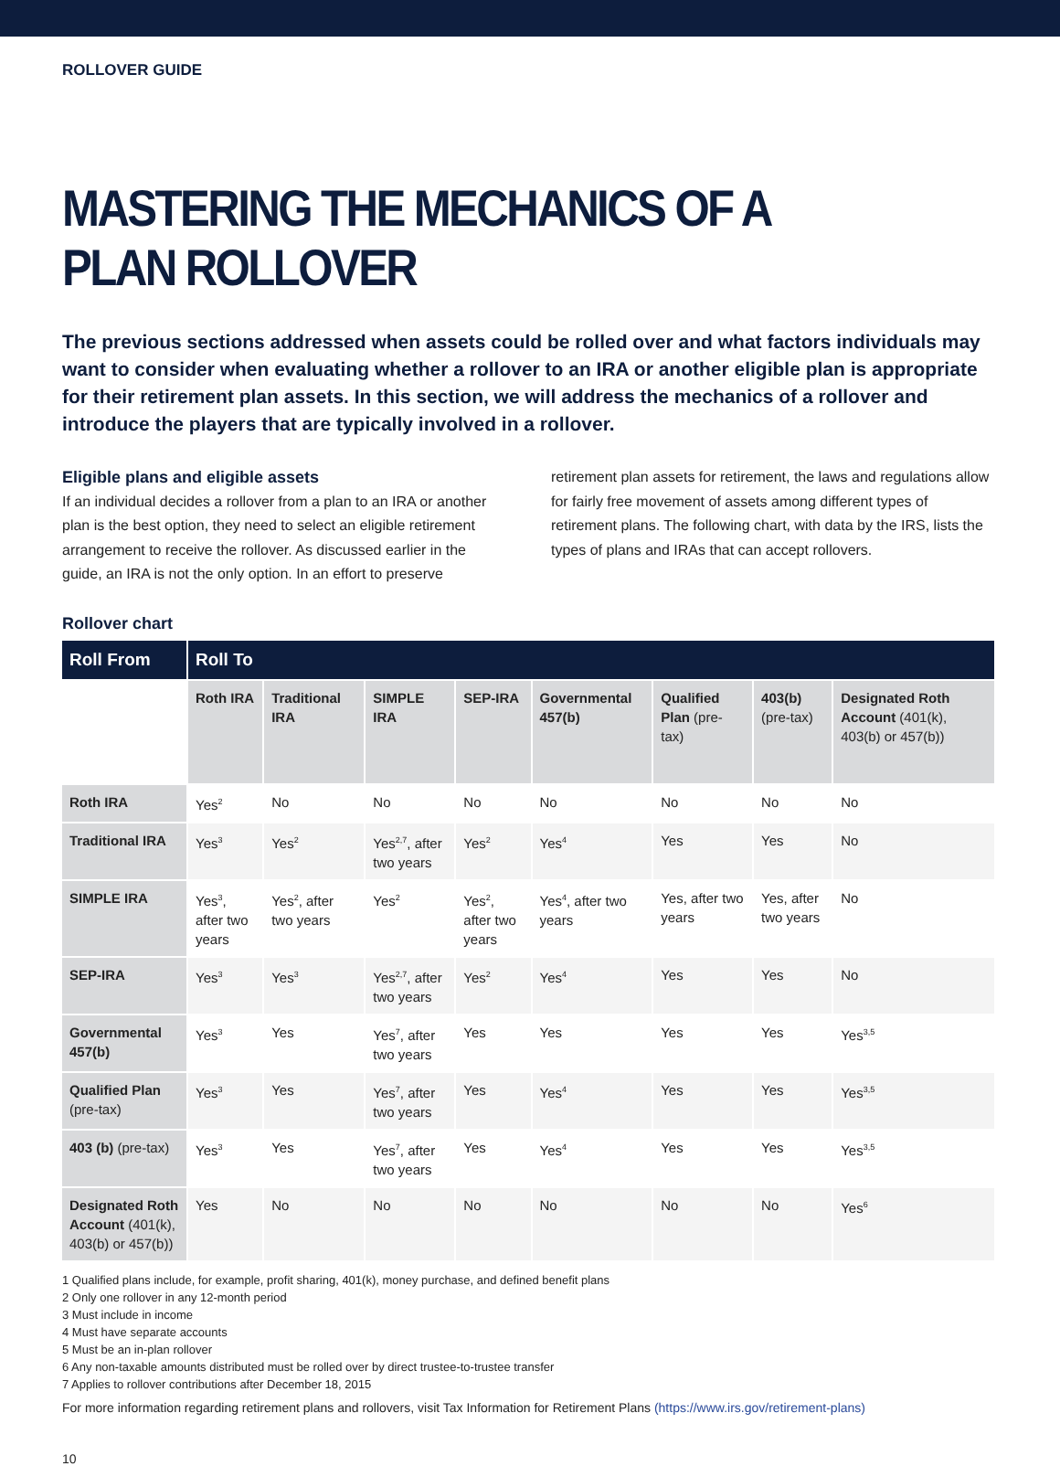ROLLOVER GUIDE
MASTERING THE MECHANICS OF A PLAN ROLLOVER
The previous sections addressed when assets could be rolled over and what factors individuals may want to consider when evaluating whether a rollover to an IRA or another eligible plan is appropriate for their retirement plan assets. In this section, we will address the mechanics of a rollover and introduce the players that are typically involved in a rollover.
Eligible plans and eligible assets
If an individual decides a rollover from a plan to an IRA or another plan is the best option, they need to select an eligible retirement arrangement to receive the rollover. As discussed earlier in the guide, an IRA is not the only option. In an effort to preserve retirement plan assets for retirement, the laws and regulations allow for fairly free movement of assets among different types of retirement plans. The following chart, with data by the IRS, lists the types of plans and IRAs that can accept rollovers.
Rollover chart
| Roll From | Roll To | | | | | | | |
| --- | --- | --- | --- | --- | --- | --- | --- | --- |
| | Roth IRA | Traditional IRA | SIMPLE IRA | SEP-IRA | Governmental 457(b) | Qualified Plan (pre-tax) | 403(b) (pre-tax) | Designated Roth Account (401(k), 403(b) or 457(b)) |
| Roth IRA | Yes<sup>2</sup> | No | No | No | No | No | No | No |
| Traditional IRA | Yes<sup>3</sup> | Yes<sup>2</sup> | Yes<sup>2,7</sup>, after two years | Yes<sup>2</sup> | Yes<sup>4</sup> | Yes | Yes | No |
| SIMPLE IRA | Yes<sup>3</sup>, after two years | Yes<sup>2</sup>, after two years | Yes<sup>2</sup> | Yes<sup>2</sup>, after two years | Yes<sup>4</sup>, after two years | Yes, after two years | Yes, after two years | No |
| SEP-IRA | Yes<sup>3</sup> | Yes<sup>3</sup> | Yes<sup>2,7</sup>, after two years | Yes<sup>2</sup> | Yes<sup>4</sup> | Yes | Yes | No |
| Governmental 457(b) | Yes<sup>3</sup> | Yes | Yes<sup>7</sup>, after two years | Yes | Yes | Yes | Yes | Yes<sup>3,5</sup> |
| Qualified Plan (pre-tax) | Yes<sup>3</sup> | Yes | Yes<sup>7</sup>, after two years | Yes | Yes<sup>4</sup> | Yes | Yes | Yes<sup>3,5</sup> |
| 403 (b) (pre-tax) | Yes<sup>3</sup> | Yes | Yes<sup>7</sup>, after two years | Yes | Yes<sup>4</sup> | Yes | Yes | Yes<sup>3,5</sup> |
| Designated Roth Account (401(k), 403(b) or 457(b)) | Yes | No | No | No | No | No | No | Yes<sup>6</sup> |
1 Qualified plans include, for example, profit sharing, 401(k), money purchase, and defined benefit plans
2 Only one rollover in any 12-month period
3 Must include in income
4 Must have separate accounts
5 Must be an in-plan rollover
6 Any non-taxable amounts distributed must be rolled over by direct trustee-to-trustee transfer
7 Applies to rollover contributions after December 18, 2015
For more information regarding retirement plans and rollovers, visit Tax Information for Retirement Plans (https://www.irs.gov/retirement-plans)
10